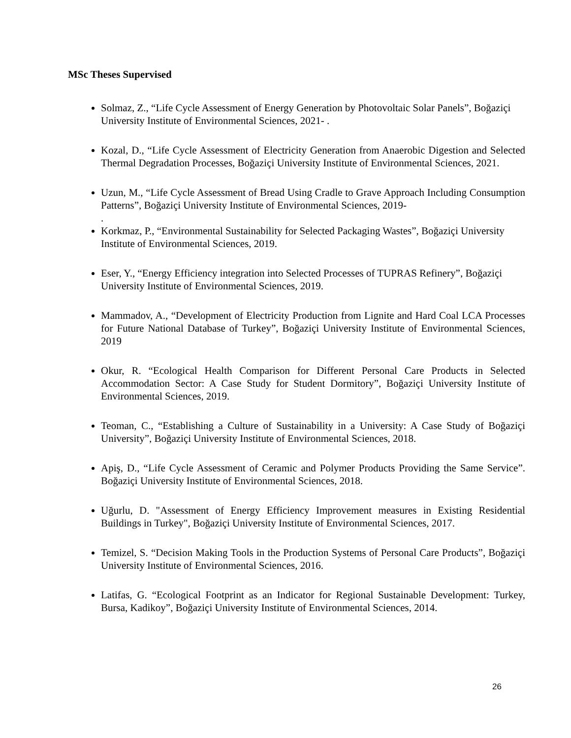MSc Theses Supervised
Solmaz, Z., “Life Cycle Assessment of Energy Generation by Photovoltaic Solar Panels”, Boğaziçi University Institute of Environmental Sciences, 2021- .
Kozal, D., “Life Cycle Assessment of Electricity Generation from Anaerobic Digestion and Selected Thermal Degradation Processes, Boğaziçi University Institute of Environmental Sciences, 2021.
Uzun, M., “Life Cycle Assessment of Bread Using Cradle to Grave Approach Including Consumption Patterns”, Boğaziçi University Institute of Environmental Sciences, 2019-
.
Korkmaz, P., “Environmental Sustainability for Selected Packaging Wastes”, Boğaziçi University Institute of Environmental Sciences, 2019.
Eser, Y., “Energy Efficiency integration into Selected Processes of TUPRAS Refinery”, Boğaziçi University Institute of Environmental Sciences, 2019.
Mammadov, A., “Development of Electricity Production from Lignite and Hard Coal LCA Processes for Future National Database of Turkey”, Boğaziçi University Institute of Environmental Sciences, 2019
Okur, R. “Ecological Health Comparison for Different Personal Care Products in Selected Accommodation Sector: A Case Study for Student Dormitory”, Boğaziçi University Institute of Environmental Sciences, 2019.
Teoman, C., “Establishing a Culture of Sustainability in a University: A Case Study of Boğaziçi University”, Boğaziçi University Institute of Environmental Sciences, 2018.
Apiş, D., “Life Cycle Assessment of Ceramic and Polymer Products Providing the Same Service”. Boğaziçi University Institute of Environmental Sciences, 2018.
Uğurlu, D. "Assessment of Energy Efficiency Improvement measures in Existing Residential Buildings in Turkey", Boğaziçi University Institute of Environmental Sciences, 2017.
Temizel, S. “Decision Making Tools in the Production Systems of Personal Care Products”, Boğaziçi University Institute of Environmental Sciences, 2016.
Latifas, G. “Ecological Footprint as an Indicator for Regional Sustainable Development: Turkey, Bursa, Kadikoy”, Boğaziçi University Institute of Environmental Sciences, 2014.
26